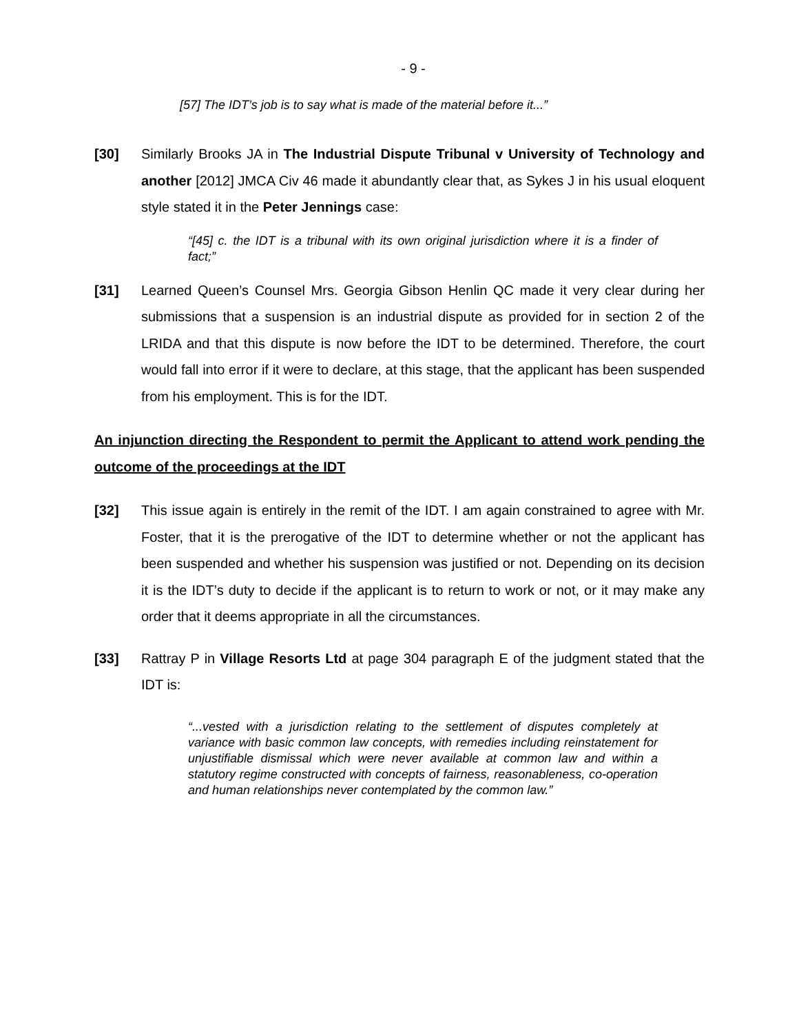- 9 -
[57] The IDT’s job is to say what is made of the material before it...”
[30] Similarly Brooks JA in The Industrial Dispute Tribunal v University of Technology and another [2012] JMCA Civ 46 made it abundantly clear that, as Sykes J in his usual eloquent style stated it in the Peter Jennings case:
“[45] c. the IDT is a tribunal with its own original jurisdiction where it is a finder of fact;”
[31] Learned Queen’s Counsel Mrs. Georgia Gibson Henlin QC made it very clear during her submissions that a suspension is an industrial dispute as provided for in section 2 of the LRIDA and that this dispute is now before the IDT to be determined. Therefore, the court would fall into error if it were to declare, at this stage, that the applicant has been suspended from his employment. This is for the IDT.
An injunction directing the Respondent to permit the Applicant to attend work pending the outcome of the proceedings at the IDT
[32] This issue again is entirely in the remit of the IDT. I am again constrained to agree with Mr. Foster, that it is the prerogative of the IDT to determine whether or not the applicant has been suspended and whether his suspension was justified or not. Depending on its decision it is the IDT’s duty to decide if the applicant is to return to work or not, or it may make any order that it deems appropriate in all the circumstances.
[33] Rattray P in Village Resorts Ltd at page 304 paragraph E of the judgment stated that the IDT is:
“...vested with a jurisdiction relating to the settlement of disputes completely at variance with basic common law concepts, with remedies including reinstatement for unjustifiable dismissal which were never available at common law and within a statutory regime constructed with concepts of fairness, reasonableness, co-operation and human relationships never contemplated by the common law.”